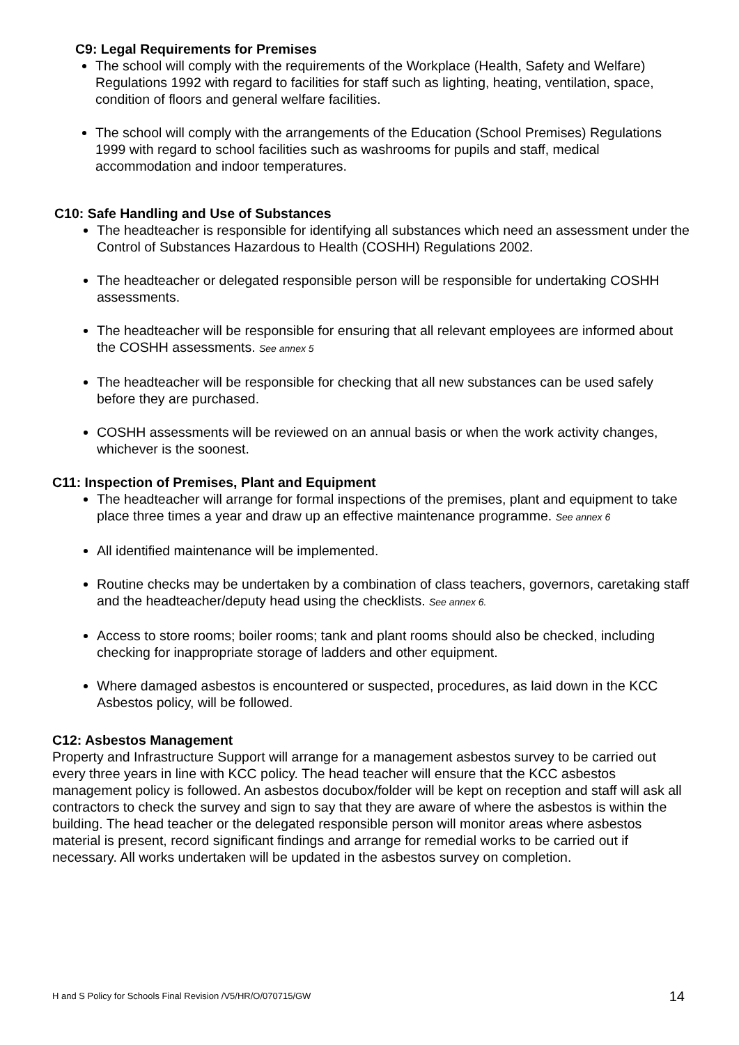C9: Legal Requirements for Premises
The school will comply with the requirements of the Workplace (Health, Safety and Welfare) Regulations 1992 with regard to facilities for staff such as lighting, heating, ventilation, space, condition of floors and general welfare facilities.
The school will comply with the arrangements of the Education (School Premises) Regulations 1999 with regard to school facilities such as washrooms for pupils and staff, medical accommodation and indoor temperatures.
C10: Safe Handling and Use of Substances
The headteacher is responsible for identifying all substances which need an assessment under the Control of Substances Hazardous to Health (COSHH) Regulations 2002.
The headteacher or delegated responsible person will be responsible for undertaking COSHH assessments.
The headteacher will be responsible for ensuring that all relevant employees are informed about the COSHH assessments. See annex 5
The headteacher will be responsible for checking that all new substances can be used safely before they are purchased.
COSHH assessments will be reviewed on an annual basis or when the work activity changes, whichever is the soonest.
C11: Inspection of Premises, Plant and Equipment
The headteacher will arrange for formal inspections of the premises, plant and equipment to take place three times a year and draw up an effective maintenance programme. See annex 6
All identified maintenance will be implemented.
Routine checks may be undertaken by a combination of class teachers, governors, caretaking staff and the headteacher/deputy head using the checklists. See annex 6.
Access to store rooms; boiler rooms; tank and plant rooms should also be checked, including checking for inappropriate storage of ladders and other equipment.
Where damaged asbestos is encountered or suspected, procedures, as laid down in the KCC Asbestos policy, will be followed.
C12: Asbestos Management
Property and Infrastructure Support will arrange for a management asbestos survey to be carried out every three years in line with KCC policy. The head teacher will ensure that the KCC asbestos management policy is followed. An asbestos docubox/folder will be kept on reception and staff will ask all contractors to check the survey and sign to say that they are aware of where the asbestos is within the building. The head teacher or the delegated responsible person will monitor areas where asbestos material is present, record significant findings and arrange for remedial works to be carried out if necessary. All works undertaken will be updated in the asbestos survey on completion.
H and S Policy for Schools Final Revision /V5/HR/O/070715/GW 14